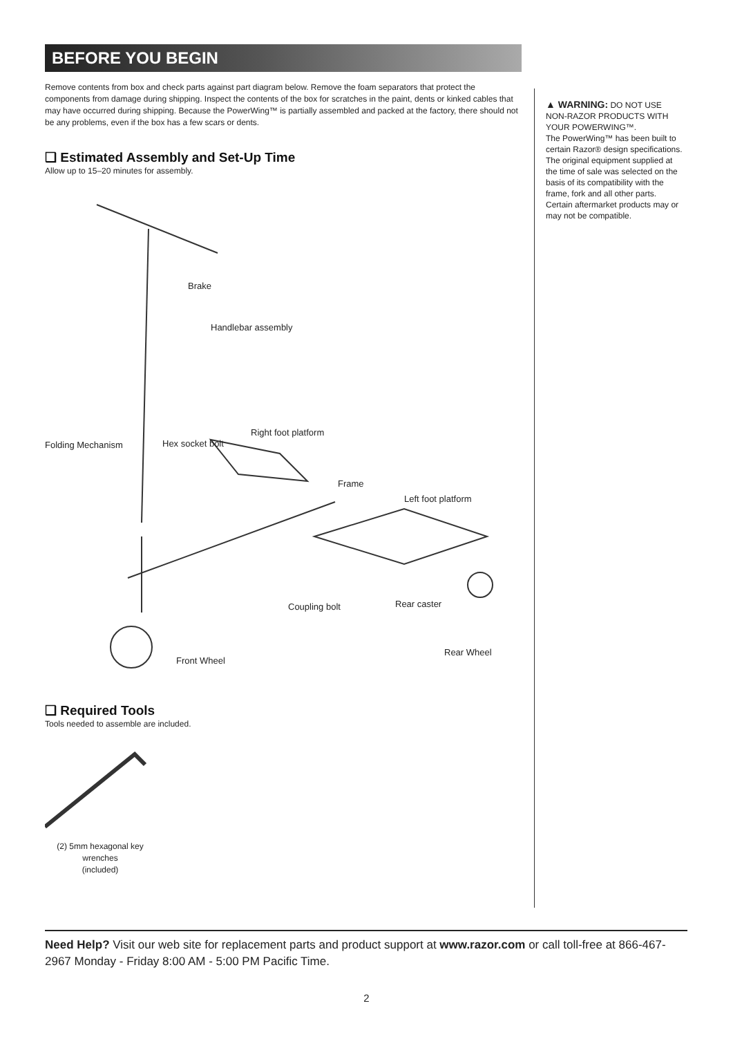BEFORE YOU BEGIN
Remove contents from box and check parts against part diagram below. Remove the foam separators that protect the components from damage during shipping. Inspect the contents of the box for scratches in the paint, dents or kinked cables that may have occurred during shipping. Because the PowerWing™ is partially assembled and packed at the factory, there should not be any problems, even if the box has a few scars or dents.
❑ Estimated Assembly and Set-Up Time
Allow up to 15–20 minutes for assembly.
Brake
Handlebar assembly
Folding Mechanism Hex socket bolt
Right foot platform
Frame
Left foot platform
Coupling bolt Rear caster
Rear Wheel
Front Wheel
❑ Required Tools
Tools needed to assemble are included.
(2) 5mm hexagonal key
wrenches
(included)
▲ WARNING: DO NOT USE NON-RAZOR PRODUCTS WITH YOUR POWERWING™.
The PowerWing™ has been built to certain Razor® design specifications. The original equipment supplied at the time of sale was selected on the basis of its compatibility with the frame, fork and all other parts. Certain aftermarket products may or may not be compatible.
Need Help? Visit our web site for replacement parts and product support at www.razor.com or call toll-free at 866-467-2967 Monday - Friday 8:00 AM - 5:00 PM Pacific Time.
2